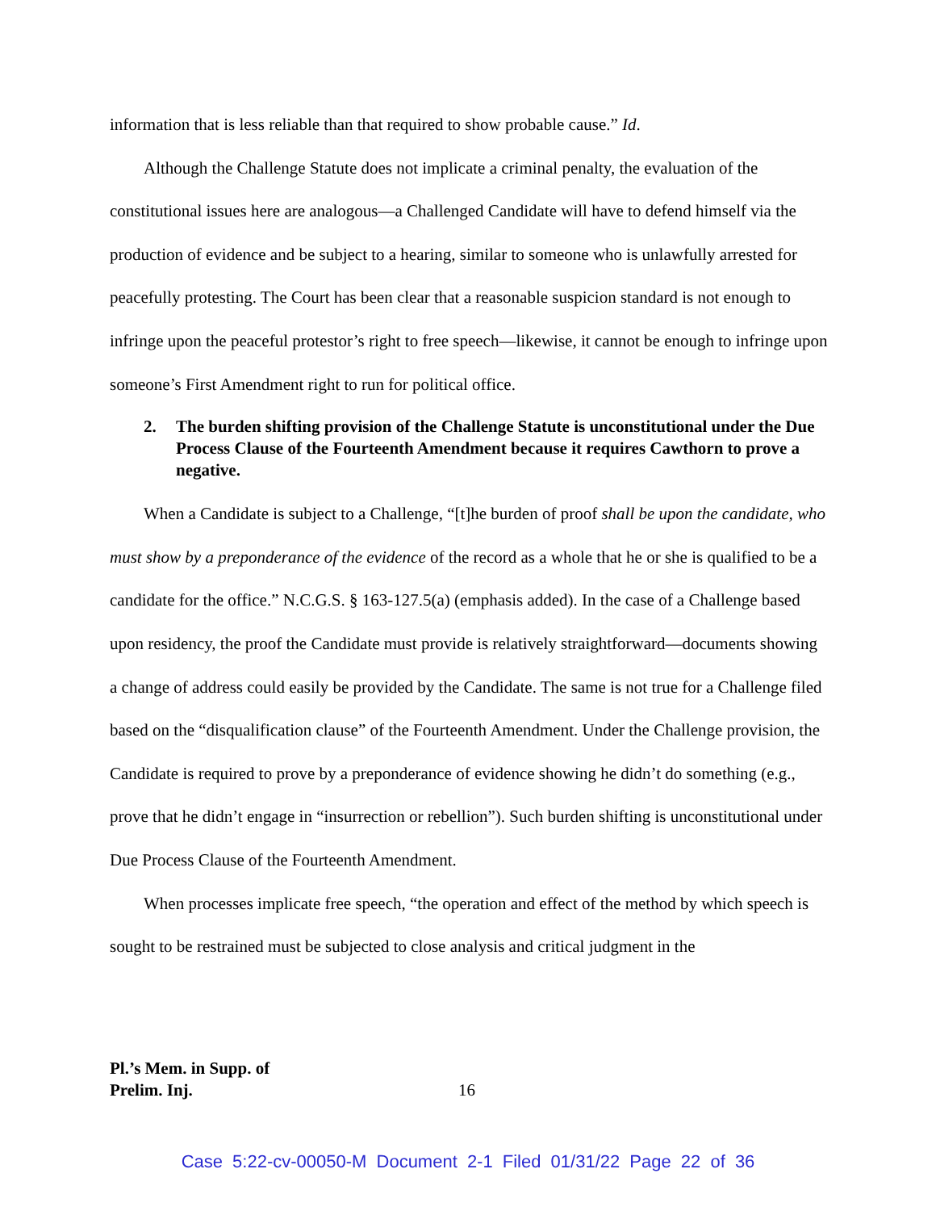information that is less reliable than that required to show probable cause.” Id.
Although the Challenge Statute does not implicate a criminal penalty, the evaluation of the constitutional issues here are analogous—a Challenged Candidate will have to defend himself via the production of evidence and be subject to a hearing, similar to someone who is unlawfully arrested for peacefully protesting. The Court has been clear that a reasonable suspicion standard is not enough to infringe upon the peaceful protestor’s right to free speech—likewise, it cannot be enough to infringe upon someone’s First Amendment right to run for political office.
2. The burden shifting provision of the Challenge Statute is unconstitutional under the Due Process Clause of the Fourteenth Amendment because it requires Cawthorn to prove a negative.
When a Candidate is subject to a Challenge, “[t]he burden of proof shall be upon the candidate, who must show by a preponderance of the evidence of the record as a whole that he or she is qualified to be a candidate for the office.” N.C.G.S. § 163-127.5(a) (emphasis added). In the case of a Challenge based upon residency, the proof the Candidate must provide is relatively straightforward—documents showing a change of address could easily be provided by the Candidate. The same is not true for a Challenge filed based on the “disqualification clause” of the Fourteenth Amendment. Under the Challenge provision, the Candidate is required to prove by a preponderance of evidence showing he didn’t do something (e.g., prove that he didn’t engage in “insurrection or rebellion”). Such burden shifting is unconstitutional under Due Process Clause of the Fourteenth Amendment.
When processes implicate free speech, “the operation and effect of the method by which speech is sought to be restrained must be subjected to close analysis and critical judgment in the
Pl.’s Mem. in Supp. of
Prelim. Inj.
16
Case 5:22-cv-00050-M Document 2-1 Filed 01/31/22 Page 22 of 36